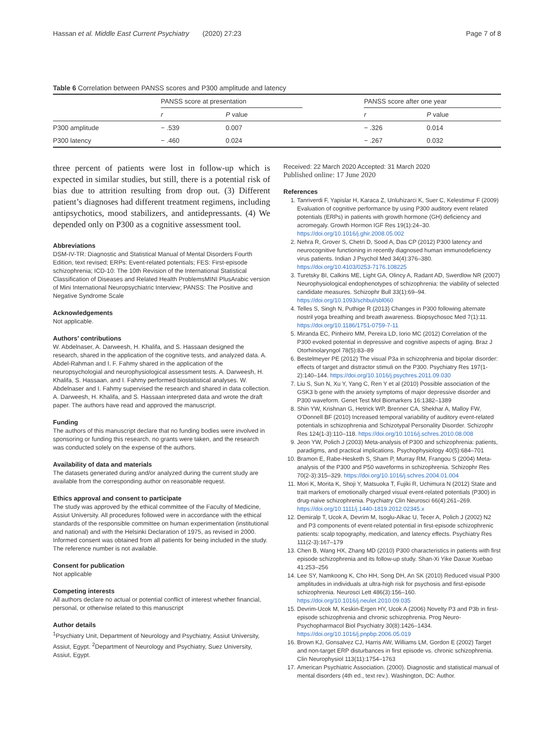Hassan et al. Middle East Current Psychiatry (2020) 27:23 Page 7 of 8
Table 6 Correlation between PANSS scores and P300 amplitude and latency
| | PANSS score at presentation | | | PANSS score after one year | |
| --- | --- | --- | --- | --- | --- |
| | r | P value | | r | P value |
| P300 amplitude | − .539 | 0.007 | | − .326 | 0.014 |
| P300 latency | − .460 | 0.024 | | − .267 | 0.032 |
three percent of patients were lost in follow-up which is expected in similar studies, but still, there is a potential risk of bias due to attrition resulting from drop out. (3) Different patient’s diagnoses had different treatment regimens, including antipsychotics, mood stabilizers, and antidepressants. (4) We depended only on P300 as a cognitive assessment tool.
Abbreviations
DSM-IV-TR: Diagnostic and Statistical Manual of Mental Disorders Fourth Edition, text revised; ERPs: Event-related potentials; FES: First-episode schizophrenia; ICD-10: The 10th Revision of the International Statistical Classification of Diseases and Related Health ProblemsMINI PlusArabic version of Mini International Neuropsychiatric Interview; PANSS: The Positive and Negative Syndrome Scale
Acknowledgements
Not applicable.
Authors’ contributions
W. Abdelnaser, A. Darweesh, H. Khalifa, and S. Hassaan designed the research, shared in the application of the cognitive tests, and analyzed data. A. Abdel-Rahman and I. F. Fahmy shared in the application of the neuropsychologial and neurophysiological assessment tests. A. Darweesh, H. Khalifa, S. Hassaan, and I. Fahmy performed biostatistical analyses. W. Abdelnaser and I. Fahmy supervised the research and shared in data collection. A. Darweesh, H. Khalifa, and S. Hassaan interpreted data and wrote the draft paper. The authors have read and approved the manuscript.
Funding
The authors of this manuscript declare that no funding bodies were involved in sponsoring or funding this research, no grants were taken, and the research was conducted solely on the expense of the authors.
Availability of data and materials
The datasets generated during and/or analyzed during the current study are available from the corresponding author on reasonable request.
Ethics approval and consent to participate
The study was approved by the ethical committee of the Faculty of Medicine, Assiut University. All procedures followed were in accordance with the ethical standards of the responsible committee on human experimentation (institutional and national) and with the Helsinki Declaration of 1975, as revised in 2000. Informed consent was obtained from all patients for being included in the study. The reference number is not available.
Consent for publication
Not applicable
Competing interests
All authors declare no actual or potential conflict of interest whether financial, personal, or otherwise related to this manuscript
Author details
<sup>1</sup> Psychiatry Unit, Department of Neurology and Psychiatry, Assiut University, Assiut, Egypt. <sup>2</sup>Department of Neurology and Psychiatry, Suez University, Assiut, Egypt.
Received: 22 March 2020 Accepted: 31 March 2020
Published online: 17 June 2020
References
1. Tanriverdi F, Yapislar H, Karaca Z, Unluhizarci K, Suer C, Kelestimur F (2009) Evaluation of cognitive performance by using P300 auditory event related potentials (ERPs) in patients with growth hormone (GH) deficiency and acromegaly. Growth Hormon IGF Res 19(1):24–30. https://doi.org/10.1016/j.ghir.2008.05.002
2. Nehra R, Grover S, Chetri D, Sood A, Das CP (2012) P300 latency and neurocognitive functioning in recently diagnosed human immunodeficiency virus patients. Indian J Psychol Med 34(4):376–380. https://doi.org/10.4103/0253-7176.108225
3. Turetsky BI, Calkins ME, Light GA, Olincy A, Radant AD, Swerdlow NR (2007) Neurophysiological endophenotypes of schizophrenia: the viability of selected candidate measures. Schizophr Bull 33(1):69–94. https://doi.org/10.1093/schbul/sbl060
4. Telles S, Singh N, Puthige R (2013) Changes in P300 following alternate nostril yoga breathing and breath awareness. Biopsychosoc Med 7(1):11. https://doi.org/10.1186/1751-0759-7-11
5. Miranda EC, Pinheiro MM, Pereira LD, Iorio MC (2012) Correlation of the P300 evoked potential in depressive and cognitive aspects of aging. Braz J Otorhinolaryngol 78(5):83–89
6. Bestelmeyer PE (2012) The visual P3a in schizophrenia and bipolar disorder: effects of target and distractor stimuli on the P300. Psychiatry Res 197(1-2):140–144. https://doi.org/10.1016/j.psychres.2011.09.030
7. Liu S, Sun N, Xu Y, Yang C, Ren Y et al (2010) Possible association of the GSK3 b gene with the anxiety symptoms of major depressive disorder and P300 waveform. Genet Test Mol Biomarkers 16:1382–1389
8. Shin YW, Krishnan G, Hetrick WP, Brenner CA, Shekhar A, Malloy FW, O'Donnell BF (2010) Increased temporal variability of auditory event-related potentials in schizophrenia and Schizotypal Personality Disorder. Schizophr Res 124(1-3):110–118. https://doi.org/10.1016/j.schres.2010.08.008
9. Jeon YW, Polich J (2003) Meta-analysis of P300 and schizophrenia: patients, paradigms, and practical implications. Psychophysiology 40(5):684–701
10. Bramon E, Rabe-Hesketh S, Sham P, Murray RM, Frangou S (2004) Meta-analysis of the P300 and P50 waveforms in schizophrenia. Schizophr Res 70(2-3):315–329. https://doi.org/10.1016/j.schres.2004.01.004
11. Mori K, Morita K, Shoji Y, Matsuoka T, Fujiki R, Uchimura N (2012) State and trait markers of emotionally charged visual event-related potentials (P300) in drug-naive schizophrenia. Psychiatry Clin Neurosci 66(4):261–269. https://doi.org/10.1111/j.1440-1819.2012.02345.x
12. Demiralp T, Ucok A, Devrim M, Isoglu-Alkac U, Tecer A, Polich J (2002) N2 and P3 components of event-related potential in first-episode schizophrenic patients: scalp topography, medication, and latency effects. Psychiatry Res 111(2-3):167–179
13. Chen B, Wang HX, Zhang MD (2010) P300 characteristics in patients with first episode schizophrenia and its follow-up study. Shan-Xi Yike Daxue Xuebao 41:253–256
14. Lee SY, Namkoong K, Cho HH, Song DH, An SK (2010) Reduced visual P300 amplitudes in individuals at ultra-high risk for psychosis and first-episode schizophrenia. Neurosci Lett 486(3):156–160. https://doi.org/10.1016/j.neulet.2010.09.035
15. Devrim-Ucok M, Keskin-Ergen HY, Ucok A (2006) Novelty P3 and P3b in first-episode schizophrenia and chronic schizophrenia. Prog Neuro-Psychopharmacol Biol Psychiatry 30(8):1426–1434. https://doi.org/10.1016/j.pnpbp.2006.05.019
16. Brown KJ, Gonsalvez CJ, Harris AW, Williams LM, Gordon E (2002) Target and non-target ERP disturbances in first episode vs. chronic schizophrenia. Clin Neurophysiol 113(11):1754–1763
17. American Psychiatric Association. (2000). Diagnostic and statistical manual of mental disorders (4th ed., text rev.). Washington, DC: Author.